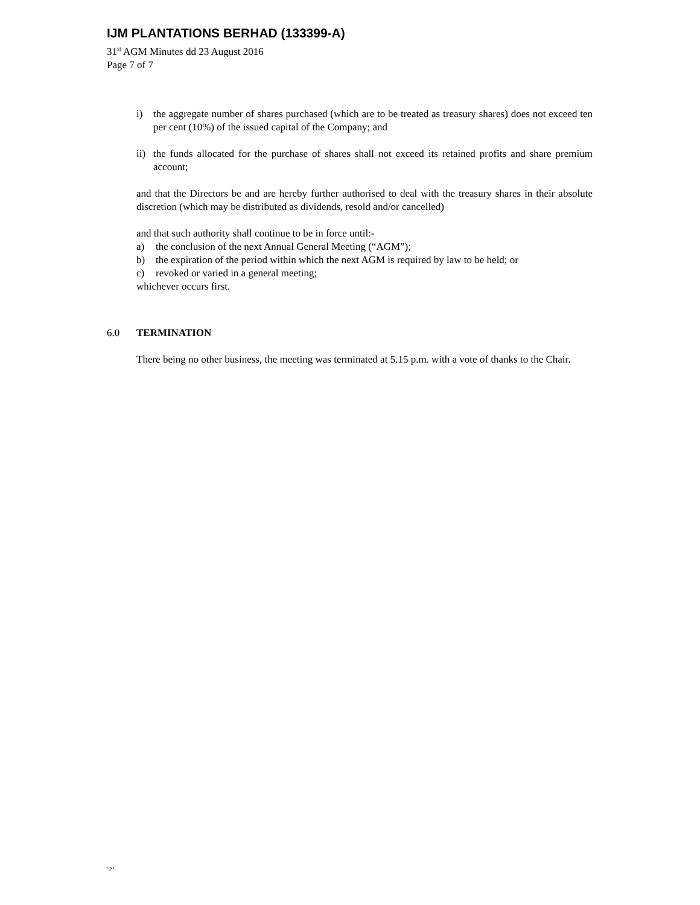IJM PLANTATIONS BERHAD (133399-A)
31<sup>st</sup> AGM Minutes dd 23 August 2016
Page 7 of 7
i) the aggregate number of shares purchased (which are to be treated as treasury shares) does not exceed ten per cent (10%) of the issued capital of the Company; and
ii)
the funds allocated for the purchase of shares shall not exceed its retained profits and share premium account;
and that the Directors be and are hereby further authorised to deal with the treasury shares in their absolute discretion (which may be distributed as dividends, resold and/or cancelled)
and that such authority shall continue to be in force until:-
a) the conclusion of the next Annual General Meeting (“AGM”);
b) the expiration of the period within which the next AGM is required by law to be held; or
c) revoked or varied in a general meeting;
whichever occurs first.
6.0 TERMINATION
There being no other business, the meeting was terminated at 5.15 p.m. with a vote of thanks to the Chair.
/pt